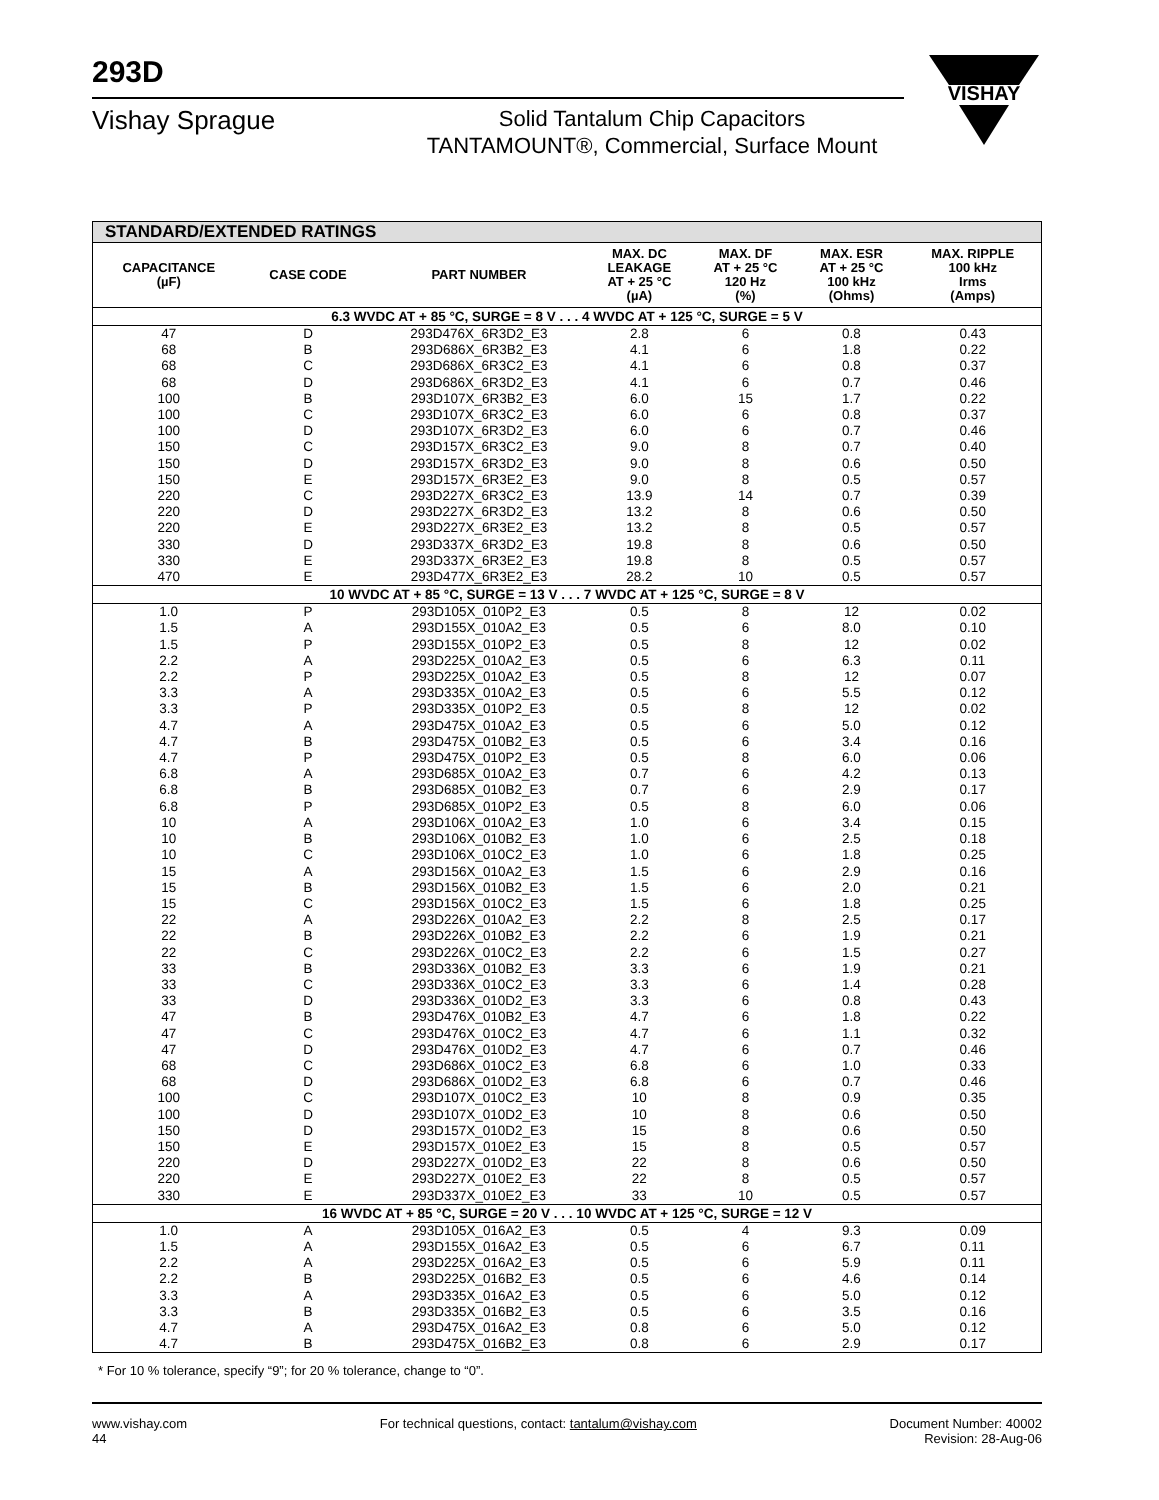293D
Vishay Sprague
Solid Tantalum Chip Capacitors
TANTAMOUNT®, Commercial, Surface Mount
VISHAY
| STANDARD/EXTENDED RATINGS | | | | | | |
| --- | --- | --- | --- | --- | --- | --- |
| CAPACITANCE (µF) | CASE CODE | PART NUMBER | MAX. DC LEAKAGE AT + 25 °C (µA) | MAX. DF AT + 25 °C 120 Hz (%) | MAX. ESR AT + 25 °C 100 kHz (Ohms) | MAX. RIPPLE 100 kHz Irms (Amps) |
| 6.3 WVDC AT + 85 °C, SURGE = 8 V . . . 4 WVDC AT + 125 °C, SURGE = 5 V | | | | | | |
| 47 | D | 293D476X_6R3D2_E3 | 2.8 | 6 | 0.8 | 0.43 |
| 68 | B | 293D686X_6R3B2_E3 | 4.1 | 6 | 1.8 | 0.22 |
| 68 | C | 293D686X_6R3C2_E3 | 4.1 | 6 | 0.8 | 0.37 |
| 68 | D | 293D686X_6R3D2_E3 | 4.1 | 6 | 0.7 | 0.46 |
| 100 | B | 293D107X_6R3B2_E3 | 6.0 | 15 | 1.7 | 0.22 |
| 100 | C | 293D107X_6R3C2_E3 | 6.0 | 6 | 0.8 | 0.37 |
| 100 | D | 293D107X_6R3D2_E3 | 6.0 | 6 | 0.7 | 0.46 |
| 150 | C | 293D157X_6R3C2_E3 | 9.0 | 8 | 0.7 | 0.40 |
| 150 | D | 293D157X_6R3D2_E3 | 9.0 | 8 | 0.6 | 0.50 |
| 150 | E | 293D157X_6R3E2_E3 | 9.0 | 8 | 0.5 | 0.57 |
| 220 | C | 293D227X_6R3C2_E3 | 13.9 | 14 | 0.7 | 0.39 |
| 220 | D | 293D227X_6R3D2_E3 | 13.2 | 8 | 0.6 | 0.50 |
| 220 | E | 293D227X_6R3E2_E3 | 13.2 | 8 | 0.5 | 0.57 |
| 330 | D | 293D337X_6R3D2_E3 | 19.8 | 8 | 0.6 | 0.50 |
| 330 | E | 293D337X_6R3E2_E3 | 19.8 | 8 | 0.5 | 0.57 |
| 470 | E | 293D477X_6R3E2_E3 | 28.2 | 10 | 0.5 | 0.57 |
| 10 WVDC AT + 85 °C, SURGE = 13 V . . . 7 WVDC AT + 125 °C, SURGE = 8 V | | | | | | |
| 1.0 | P | 293D105X_010P2_E3 | 0.5 | 8 | 12 | 0.02 |
| 1.5 | A | 293D155X_010A2_E3 | 0.5 | 6 | 8.0 | 0.10 |
| 1.5 | P | 293D155X_010P2_E3 | 0.5 | 8 | 12 | 0.02 |
| 2.2 | A | 293D225X_010A2_E3 | 0.5 | 6 | 6.3 | 0.11 |
| 2.2 | P | 293D225X_010A2_E3 | 0.5 | 8 | 12 | 0.07 |
| 3.3 | A | 293D335X_010A2_E3 | 0.5 | 6 | 5.5 | 0.12 |
| 3.3 | P | 293D335X_010P2_E3 | 0.5 | 8 | 12 | 0.02 |
| 4.7 | A | 293D475X_010A2_E3 | 0.5 | 6 | 5.0 | 0.12 |
| 4.7 | B | 293D475X_010B2_E3 | 0.5 | 6 | 3.4 | 0.16 |
| 4.7 | P | 293D475X_010P2_E3 | 0.5 | 8 | 6.0 | 0.06 |
| 6.8 | A | 293D685X_010A2_E3 | 0.7 | 6 | 4.2 | 0.13 |
| 6.8 | B | 293D685X_010B2_E3 | 0.7 | 6 | 2.9 | 0.17 |
| 6.8 | P | 293D685X_010P2_E3 | 0.5 | 8 | 6.0 | 0.06 |
| 10 | A | 293D106X_010A2_E3 | 1.0 | 6 | 3.4 | 0.15 |
| 10 | B | 293D106X_010B2_E3 | 1.0 | 6 | 2.5 | 0.18 |
| 10 | C | 293D106X_010C2_E3 | 1.0 | 6 | 1.8 | 0.25 |
| 15 | A | 293D156X_010A2_E3 | 1.5 | 6 | 2.9 | 0.16 |
| 15 | B | 293D156X_010B2_E3 | 1.5 | 6 | 2.0 | 0.21 |
| 15 | C | 293D156X_010C2_E3 | 1.5 | 6 | 1.8 | 0.25 |
| 22 | A | 293D226X_010A2_E3 | 2.2 | 8 | 2.5 | 0.17 |
| 22 | B | 293D226X_010B2_E3 | 2.2 | 6 | 1.9 | 0.21 |
| 22 | C | 293D226X_010C2_E3 | 2.2 | 6 | 1.5 | 0.27 |
| 33 | B | 293D336X_010B2_E3 | 3.3 | 6 | 1.9 | 0.21 |
| 33 | C | 293D336X_010C2_E3 | 3.3 | 6 | 1.4 | 0.28 |
| 33 | D | 293D336X_010D2_E3 | 3.3 | 6 | 0.8 | 0.43 |
| 47 | B | 293D476X_010B2_E3 | 4.7 | 6 | 1.8 | 0.22 |
| 47 | C | 293D476X_010C2_E3 | 4.7 | 6 | 1.1 | 0.32 |
| 47 | D | 293D476X_010D2_E3 | 4.7 | 6 | 0.7 | 0.46 |
| 68 | C | 293D686X_010C2_E3 | 6.8 | 6 | 1.0 | 0.33 |
| 68 | D | 293D686X_010D2_E3 | 6.8 | 6 | 0.7 | 0.46 |
| 100 | C | 293D107X_010C2_E3 | 10 | 8 | 0.9 | 0.35 |
| 100 | D | 293D107X_010D2_E3 | 10 | 8 | 0.6 | 0.50 |
| 150 | D | 293D157X_010D2_E3 | 15 | 8 | 0.6 | 0.50 |
| 150 | E | 293D157X_010E2_E3 | 15 | 8 | 0.5 | 0.57 |
| 220 | D | 293D227X_010D2_E3 | 22 | 8 | 0.6 | 0.50 |
| 220 | E | 293D227X_010E2_E3 | 22 | 8 | 0.5 | 0.57 |
| 330 | E | 293D337X_010E2_E3 | 33 | 10 | 0.5 | 0.57 |
| 16 WVDC AT + 85 °C, SURGE = 20 V . . . 10 WVDC AT + 125 °C, SURGE = 12 V | | | | | | |
| 1.0 | A | 293D105X_016A2_E3 | 0.5 | 4 | 9.3 | 0.09 |
| 1.5 | A | 293D155X_016A2_E3 | 0.5 | 6 | 6.7 | 0.11 |
| 2.2 | A | 293D225X_016A2_E3 | 0.5 | 6 | 5.9 | 0.11 |
| 2.2 | B | 293D225X_016B2_E3 | 0.5 | 6 | 4.6 | 0.14 |
| 3.3 | A | 293D335X_016A2_E3 | 0.5 | 6 | 5.0 | 0.12 |
| 3.3 | B | 293D335X_016B2_E3 | 0.5 | 6 | 3.5 | 0.16 |
| 4.7 | A | 293D475X_016A2_E3 | 0.8 | 6 | 5.0 | 0.12 |
| 4.7 | B | 293D475X_016B2_E3 | 0.8 | 6 | 2.9 | 0.17 |
* For 10 % tolerance, specify “9”; for 20 % tolerance, change to “0”.
www.vishay.com
44
For technical questions, contact: tantalum@vishay.com
Document Number: 40002
Revision: 28-Aug-06